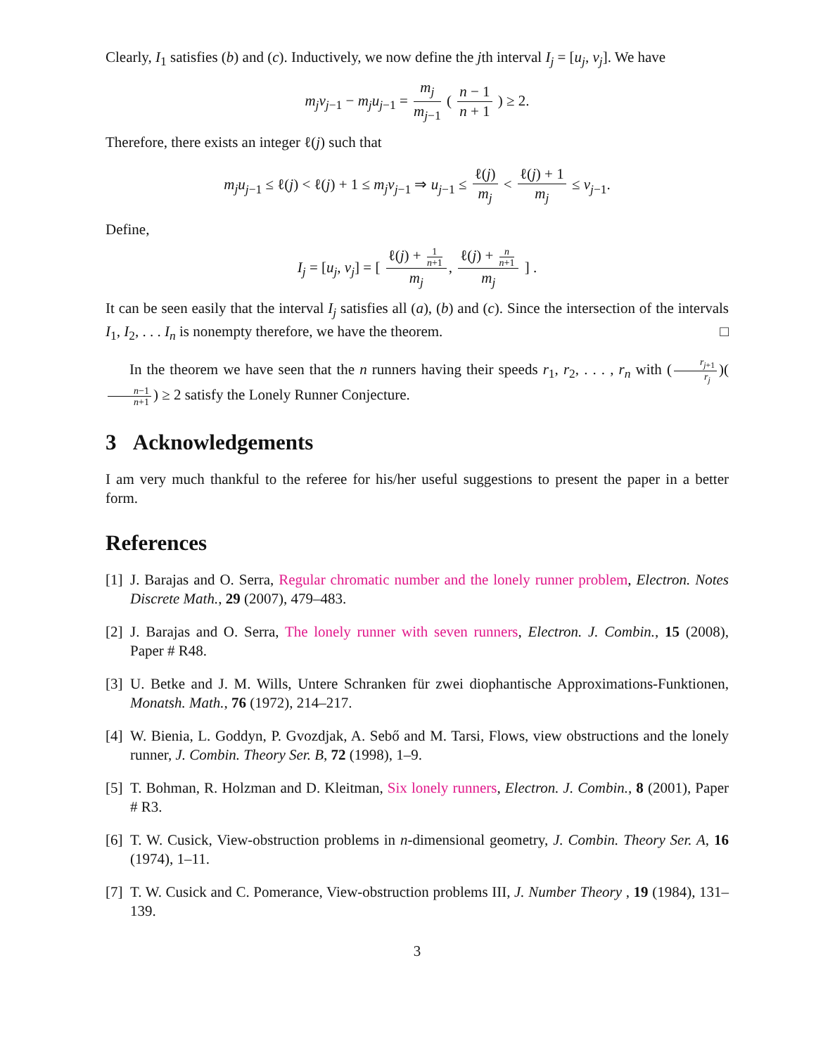Clearly, I<sub>1</sub> satisfies (b) and (c). Inductively, we now define the jth interval I<sub>j</sub> = [u<sub>j</sub>, v<sub>j</sub>]. We have
m<sub>j</sub>v<sub>j−1</sub> − m<sub>j</sub>u<sub>j−1</sub> = m<sub>j</sub> m<sub>j−1</sub> ( n − 1 n + 1 ) ≥ 2.
Therefore, there exists an integer ℓ(j) such that
m<sub>j</sub>u<sub>j−1</sub> ≤ ℓ(j) < ℓ(j) + 1 ≤ m<sub>j</sub>v<sub>j−1</sub> ⇒ u<sub>j−1</sub> ≤ ℓ(j) m<sub>j</sub> < ℓ(j) + 1 m<sub>j</sub> ≤ v<sub>j−1</sub>.
Define,
I<sub>j</sub> = [u<sub>j</sub>, v<sub>j</sub>] = [ ℓ(j) + 1 n+1 m<sub>j</sub>, ℓ(j) + n n+1 m<sub>j</sub> ] .
It can be seen easily that the interval I<sub>j</sub> satisfies all (a), (b) and (c). Since the intersection of the intervals I<sub>1</sub>, I<sub>2</sub>, . . . I<sub>n</sub> is nonempty therefore, we have the theorem. □
In the theorem we have seen that the n runners having their speeds r<sub>1</sub>, r<sub>2</sub>, . . . , r<sub>n</sub> with (r<sub>j+1</sub> r<sub>j</sub>)(n−1 n+1) ≥ 2 satisfy the Lonely Runner Conjecture.
3 Acknowledgements
I am very much thankful to the referee for his/her useful suggestions to present the paper in a better form.
References
[1] J. Barajas and O. Serra, Regular chromatic number and the lonely runner problem, Electron. Notes Discrete Math., 29 (2007), 479–483.
[2] J. Barajas and O. Serra, The lonely runner with seven runners, Electron. J. Combin., 15 (2008), Paper # R48.
[3] U. Betke and J. M. Wills, Untere Schranken für zwei diophantische Approximations-Funktionen, Monatsh. Math., 76 (1972), 214–217.
[4] W. Bienia, L. Goddyn, P. Gvozdjak, A. Sebő and M. Tarsi, Flows, view obstructions and the lonely runner, J. Combin. Theory Ser. B, 72 (1998), 1–9.
[5] T. Bohman, R. Holzman and D. Kleitman, Six lonely runners, Electron. J. Combin., 8 (2001), Paper # R3.
[6] T. W. Cusick, View-obstruction problems in n-dimensional geometry, J. Combin. Theory Ser. A, 16 (1974), 1–11.
[7] T. W. Cusick and C. Pomerance, View-obstruction problems III, J. Number Theory , 19 (1984), 131–139.
3